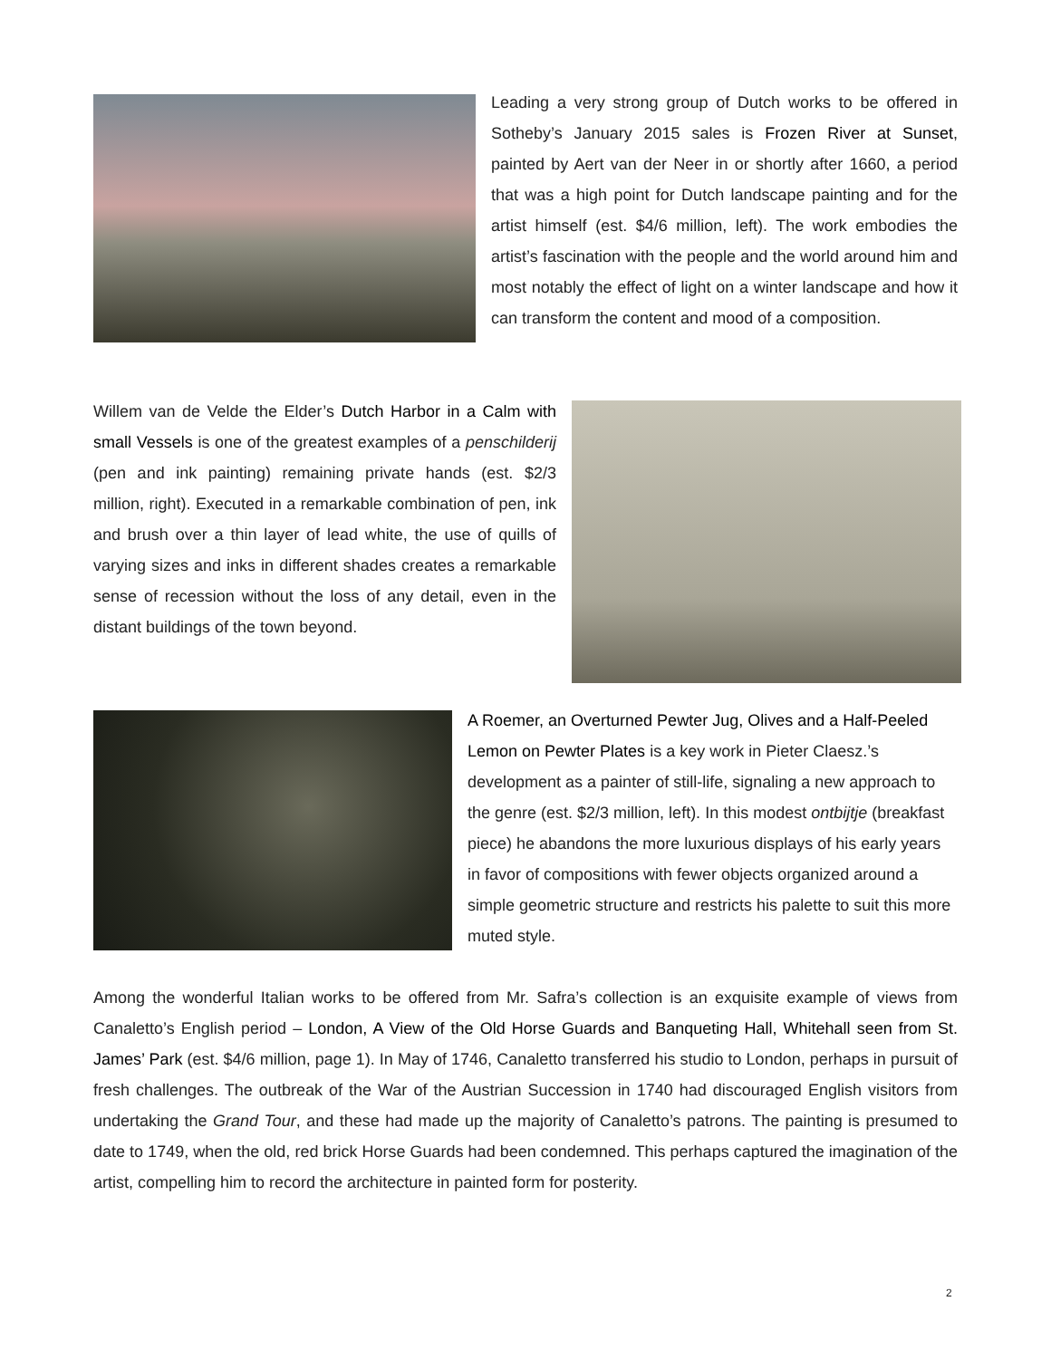Leading a very strong group of Dutch works to be offered in Sotheby’s January 2015 sales is Frozen River at Sunset, painted by Aert van der Neer in or shortly after 1660, a period that was a high point for Dutch landscape painting and for the artist himself (est. $4/6 million, left). The work embodies the artist’s fascination with the people and the world around him and most notably the effect of light on a winter landscape and how it can transform the content and mood of a composition.
Willem van de Velde the Elder’s Dutch Harbor in a Calm with small Vessels is one of the greatest examples of a penschilderij (pen and ink painting) remaining private hands (est. $2/3 million, right). Executed in a remarkable combination of pen, ink and brush over a thin layer of lead white, the use of quills of varying sizes and inks in different shades creates a remarkable sense of recession without the loss of any detail, even in the distant buildings of the town beyond.
A Roemer, an Overturned Pewter Jug, Olives and a Half-Peeled Lemon on Pewter Plates is a key work in Pieter Claesz.’s development as a painter of still-life, signaling a new approach to the genre (est. $2/3 million, left). In this modest ontbijtje (breakfast piece) he abandons the more luxurious displays of his early years in favor of compositions with fewer objects organized around a simple geometric structure and restricts his palette to suit this more muted style.
Among the wonderful Italian works to be offered from Mr. Safra’s collection is an exquisite example of views from Canaletto’s English period – London, A View of the Old Horse Guards and Banqueting Hall, Whitehall seen from St. James’ Park (est. $4/6 million, page 1). In May of 1746, Canaletto transferred his studio to London, perhaps in pursuit of fresh challenges. The outbreak of the War of the Austrian Succession in 1740 had discouraged English visitors from undertaking the Grand Tour, and these had made up the majority of Canaletto’s patrons. The painting is presumed to date to 1749, when the old, red brick Horse Guards had been condemned. This perhaps captured the imagination of the artist, compelling him to record the architecture in painted form for posterity.
2